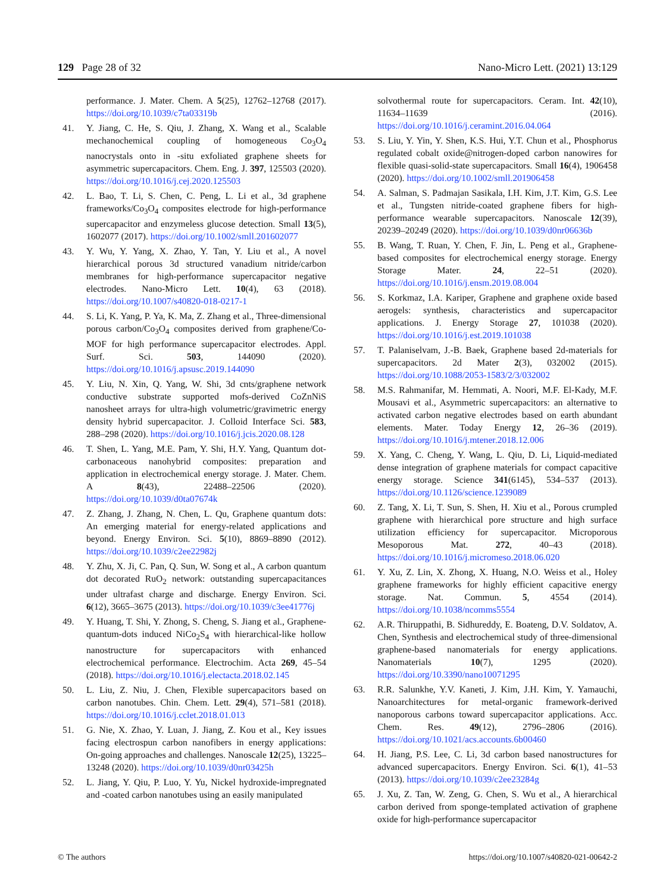129 Page 28 of 32 Nano-Micro Lett. (2021) 13:129
performance. J. Mater. Chem. A 5(25), 12762–12768 (2017). https://doi.org/10.1039/c7ta03319b
41. Y. Jiang, C. He, S. Qiu, J. Zhang, X. Wang et al., Scalable mechanochemical coupling of homogeneous Co<sub>3</sub>O<sub>4</sub> nanocrystals onto in -situ exfoliated graphene sheets for asymmetric supercapacitors. Chem. Eng. J. 397, 125503 (2020). https://doi.org/10.1016/j.cej.2020.125503
42. L. Bao, T. Li, S. Chen, C. Peng, L. Li et al., 3d graphene frameworks/Co<sub>3</sub>O<sub>4</sub> composites electrode for high-performance supercapacitor and enzymeless glucose detection. Small 13(5), 1602077 (2017). https://doi.org/10.1002/smll.201602077
43. Y. Wu, Y. Yang, X. Zhao, Y. Tan, Y. Liu et al., A novel hierarchical porous 3d structured vanadium nitride/carbon membranes for high-performance supercapacitor negative electrodes. Nano-Micro Lett. 10(4), 63 (2018). https://doi.org/10.1007/s40820-018-0217-1
44. S. Li, K. Yang, P. Ya, K. Ma, Z. Zhang et al., Three-dimensional porous carbon/Co<sub>3</sub>O<sub>4</sub> composites derived from graphene/Co-MOF for high performance supercapacitor electrodes. Appl. Surf. Sci. 503, 144090 (2020). https://doi.org/10.1016/j.apsusc.2019.144090
45. Y. Liu, N. Xin, Q. Yang, W. Shi, 3d cnts/graphene network conductive substrate supported mofs-derived CoZnNiS nanosheet arrays for ultra-high volumetric/gravimetric energy density hybrid supercapacitor. J. Colloid Interface Sci. 583, 288–298 (2020). https://doi.org/10.1016/j.jcis.2020.08.128
46. T. Shen, L. Yang, M.E. Pam, Y. Shi, H.Y. Yang, Quantum dot-carbonaceous nanohybrid composites: preparation and application in electrochemical energy storage. J. Mater. Chem. A 8(43), 22488–22506 (2020). https://doi.org/10.1039/d0ta07674k
47. Z. Zhang, J. Zhang, N. Chen, L. Qu, Graphene quantum dots: An emerging material for energy-related applications and beyond. Energy Environ. Sci. 5(10), 8869–8890 (2012). https://doi.org/10.1039/c2ee22982j
48. Y. Zhu, X. Ji, C. Pan, Q. Sun, W. Song et al., A carbon quantum dot decorated RuO<sub>2</sub> network: outstanding supercapacitances under ultrafast charge and discharge. Energy Environ. Sci. 6(12), 3665–3675 (2013). https://doi.org/10.1039/c3ee41776j
49. Y. Huang, T. Shi, Y. Zhong, S. Cheng, S. Jiang et al., Graphene-quantum-dots induced NiCo<sub>2</sub>S<sub>4</sub> with hierarchical-like hollow nanostructure for supercapacitors with enhanced electrochemical performance. Electrochim. Acta 269, 45–54 (2018). https://doi.org/10.1016/j.electacta.2018.02.145
50. L. Liu, Z. Niu, J. Chen, Flexible supercapacitors based on carbon nanotubes. Chin. Chem. Lett. 29(4), 571–581 (2018). https://doi.org/10.1016/j.cclet.2018.01.013
51. G. Nie, X. Zhao, Y. Luan, J. Jiang, Z. Kou et al., Key issues facing electrospun carbon nanofibers in energy applications: On-going approaches and challenges. Nanoscale 12(25), 13225–13248 (2020). https://doi.org/10.1039/d0nr03425h
52. L. Jiang, Y. Qiu, P. Luo, Y. Yu, Nickel hydroxide-impregnated and -coated carbon nanotubes using an easily manipulated
solvothermal route for supercapacitors. Ceram. Int. 42(10), 11634–11639 (2016). https://doi.org/10.1016/j.ceramint.2016.04.064
53. S. Liu, Y. Yin, Y. Shen, K.S. Hui, Y.T. Chun et al., Phosphorus regulated cobalt oxide@nitrogen-doped carbon nanowires for flexible quasi-solid-state supercapacitors. Small 16(4), 1906458 (2020). https://doi.org/10.1002/smll.201906458
54. A. Salman, S. Padmajan Sasikala, I.H. Kim, J.T. Kim, G.S. Lee et al., Tungsten nitride-coated graphene fibers for high-performance wearable supercapacitors. Nanoscale 12(39), 20239–20249 (2020). https://doi.org/10.1039/d0nr06636b
55. B. Wang, T. Ruan, Y. Chen, F. Jin, L. Peng et al., Graphene-based composites for electrochemical energy storage. Energy Storage Mater. 24, 22–51 (2020). https://doi.org/10.1016/j.ensm.2019.08.004
56. S. Korkmaz, I.A. Kariper, Graphene and graphene oxide based aerogels: synthesis, characteristics and supercapacitor applications. J. Energy Storage 27, 101038 (2020). https://doi.org/10.1016/j.est.2019.101038
57. T. Palaniselvam, J.-B. Baek, Graphene based 2d-materials for supercapacitors. 2d Mater 2(3), 032002 (2015). https://doi.org/10.1088/2053-1583/2/3/032002
58. M.S. Rahmanifar, M. Hemmati, A. Noori, M.F. El-Kady, M.F. Mousavi et al., Asymmetric supercapacitors: an alternative to activated carbon negative electrodes based on earth abundant elements. Mater. Today Energy 12, 26–36 (2019). https://doi.org/10.1016/j.mtener.2018.12.006
59. X. Yang, C. Cheng, Y. Wang, L. Qiu, D. Li, Liquid-mediated dense integration of graphene materials for compact capacitive energy storage. Science 341(6145), 534–537 (2013). https://doi.org/10.1126/science.1239089
60. Z. Tang, X. Li, T. Sun, S. Shen, H. Xiu et al., Porous crumpled graphene with hierarchical pore structure and high surface utilization efficiency for supercapacitor. Microporous Mesoporous Mat. 272, 40–43 (2018). https://doi.org/10.1016/j.micromeso.2018.06.020
61. Y. Xu, Z. Lin, X. Zhong, X. Huang, N.O. Weiss et al., Holey graphene frameworks for highly efficient capacitive energy storage. Nat. Commun. 5, 4554 (2014). https://doi.org/10.1038/ncomms5554
62. A.R. Thiruppathi, B. Sidhureddy, E. Boateng, D.V. Soldatov, A. Chen, Synthesis and electrochemical study of three-dimensional graphene-based nanomaterials for energy applications. Nanomaterials 10(7), 1295 (2020). https://doi.org/10.3390/nano10071295
63. R.R. Salunkhe, Y.V. Kaneti, J. Kim, J.H. Kim, Y. Yamauchi, Nanoarchitectures for metal-organic framework-derived nanoporous carbons toward supercapacitor applications. Acc. Chem. Res. 49(12), 2796–2806 (2016). https://doi.org/10.1021/acs.accounts.6b00460
64. H. Jiang, P.S. Lee, C. Li, 3d carbon based nanostructures for advanced supercapacitors. Energy Environ. Sci. 6(1), 41–53 (2013). https://doi.org/10.1039/c2ee23284g
65. J. Xu, Z. Tan, W. Zeng, G. Chen, S. Wu et al., A hierarchical carbon derived from sponge-templated activation of graphene oxide for high-performance supercapacitor
© The authors https://doi.org/10.1007/s40820-021-00642-2